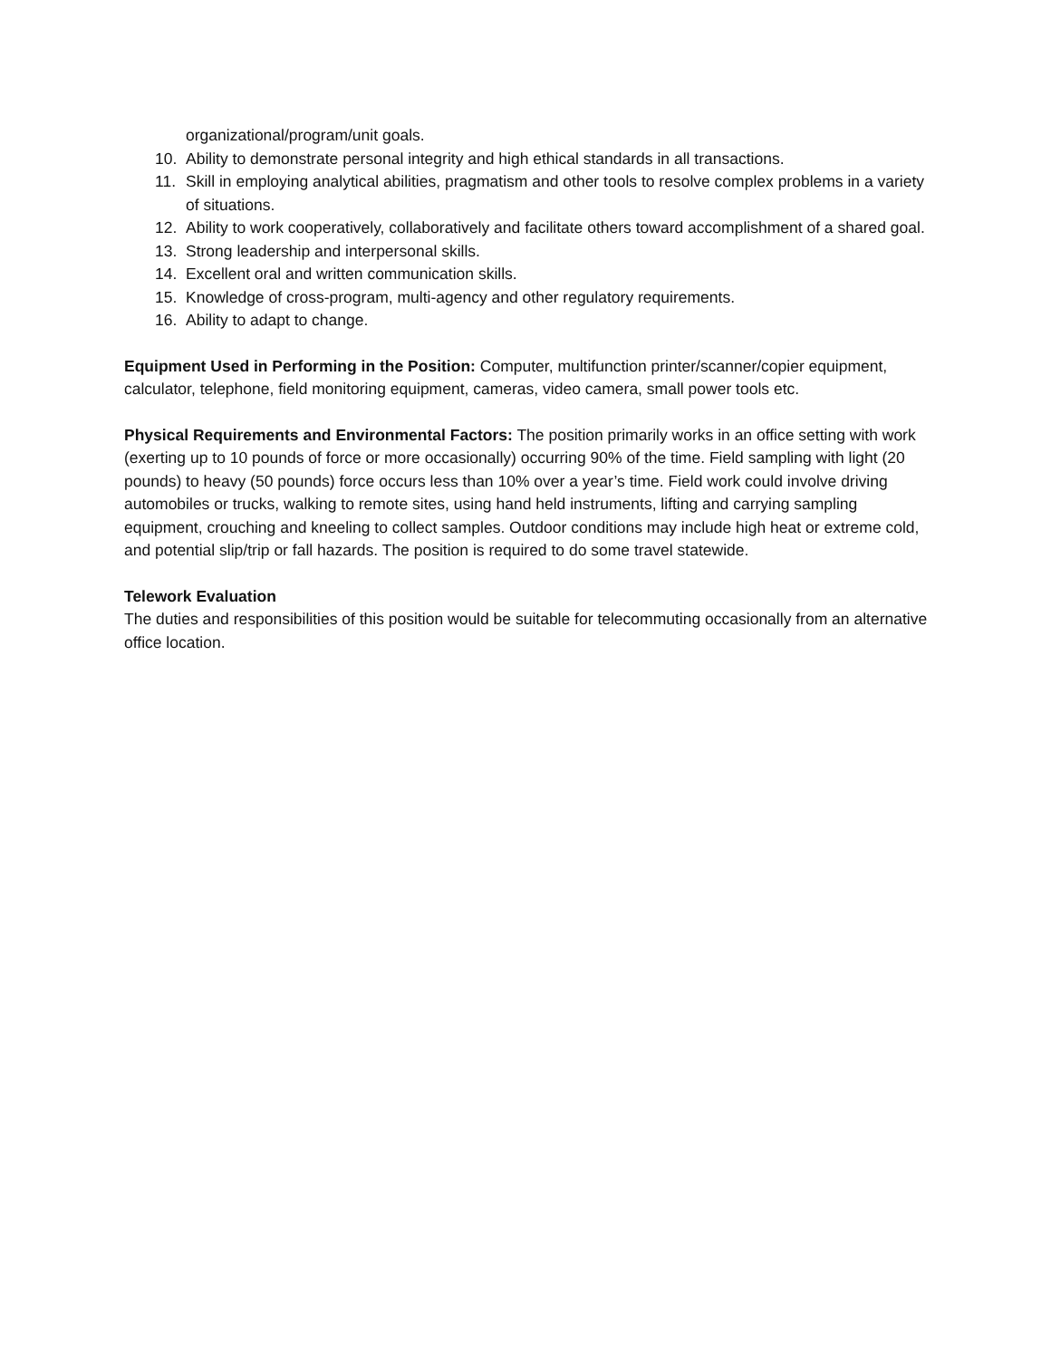organizational/program/unit goals.
10. Ability to demonstrate personal integrity and high ethical standards in all transactions.
11. Skill in employing analytical abilities, pragmatism and other tools to resolve complex problems in a variety of situations.
12. Ability to work cooperatively, collaboratively and facilitate others toward accomplishment of a shared goal.
13. Strong leadership and interpersonal skills.
14. Excellent oral and written communication skills.
15. Knowledge of cross-program, multi-agency and other regulatory requirements.
16. Ability to adapt to change.
Equipment Used in Performing in the Position: Computer, multifunction printer/scanner/copier equipment, calculator, telephone, field monitoring equipment, cameras, video camera, small power tools etc.
Physical Requirements and Environmental Factors: The position primarily works in an office setting with work (exerting up to 10 pounds of force or more occasionally) occurring 90% of the time. Field sampling with light (20 pounds) to heavy (50 pounds) force occurs less than 10% over a year’s time. Field work could involve driving automobiles or trucks, walking to remote sites, using hand held instruments, lifting and carrying sampling equipment, crouching and kneeling to collect samples. Outdoor conditions may include high heat or extreme cold, and potential slip/trip or fall hazards. The position is required to do some travel statewide.
Telework Evaluation
The duties and responsibilities of this position would be suitable for telecommuting occasionally from an alternative office location.